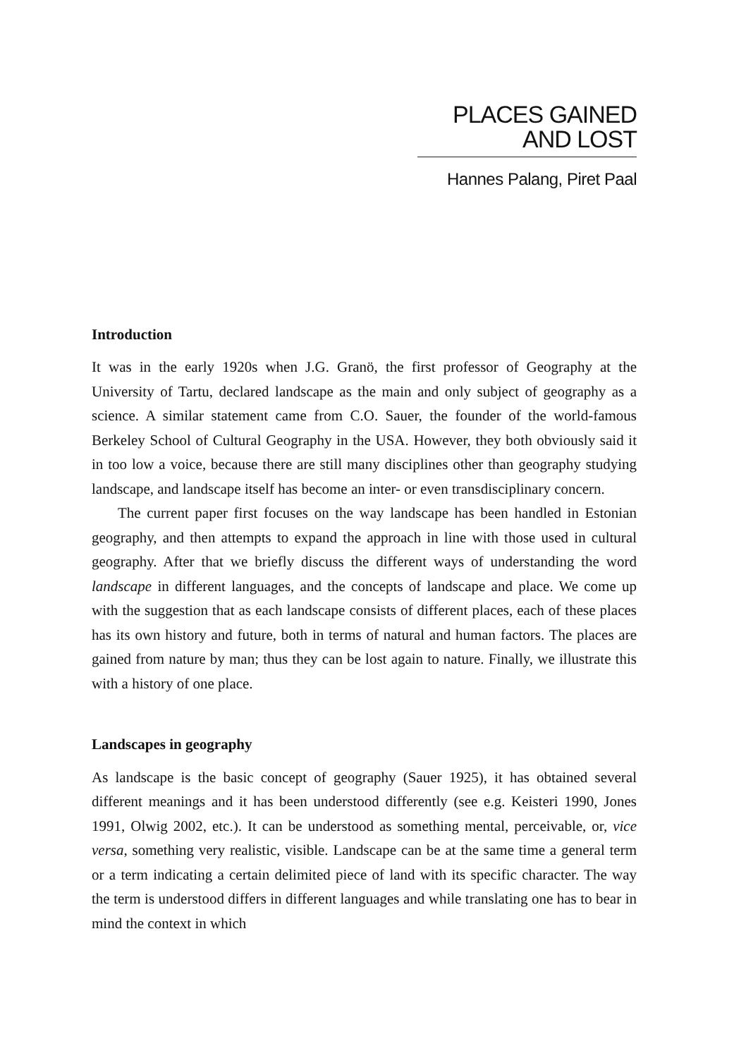PLACES GAINED AND LOST
Hannes Palang, Piret Paal
Introduction
It was in the early 1920s when J.G. Granö, the first professor of Geography at the University of Tartu, declared landscape as the main and only subject of geography as a science. A similar statement came from C.O. Sauer, the founder of the world-famous Berkeley School of Cultural Geography in the USA. However, they both obviously said it in too low a voice, because there are still many disciplines other than geography studying landscape, and landscape itself has become an inter- or even transdisciplinary concern.
The current paper first focuses on the way landscape has been handled in Estonian geography, and then attempts to expand the approach in line with those used in cultural geography. After that we briefly discuss the different ways of understanding the word landscape in different languages, and the concepts of landscape and place. We come up with the suggestion that as each landscape consists of different places, each of these places has its own history and future, both in terms of natural and human factors. The places are gained from nature by man; thus they can be lost again to nature. Finally, we illustrate this with a history of one place.
Landscapes in geography
As landscape is the basic concept of geography (Sauer 1925), it has obtained several different meanings and it has been understood differently (see e.g. Keisteri 1990, Jones 1991, Olwig 2002, etc.). It can be understood as something mental, perceivable, or, vice versa, something very realistic, visible. Landscape can be at the same time a general term or a term indicating a certain delimited piece of land with its specific character. The way the term is understood differs in different languages and while translating one has to bear in mind the context in which